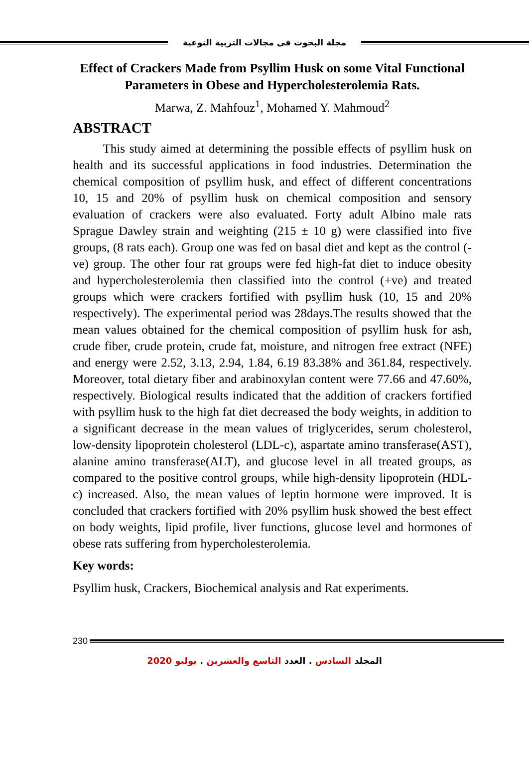مجلة البحوث فى مجالات التربية النوعية
Effect of Crackers Made from Psyllim Husk on some Vital Functional Parameters in Obese and Hypercholesterolemia Rats.
Marwa, Z. Mahfouz<sup>1</sup>, Mohamed Y. Mahmoud<sup>2</sup>
ABSTRACT
This study aimed at determining the possible effects of psyllim husk on health and its successful applications in food industries. Determination the chemical composition of psyllim husk, and effect of different concentrations 10, 15 and 20% of psyllim husk on chemical composition and sensory evaluation of crackers were also evaluated. Forty adult Albino male rats Sprague Dawley strain and weighting (215 ± 10 g) were classified into five groups, (8 rats each). Group one was fed on basal diet and kept as the control (-ve) group. The other four rat groups were fed high-fat diet to induce obesity and hypercholesterolemia then classified into the control (+ve) and treated groups which were crackers fortified with psyllim husk (10, 15 and 20% respectively). The experimental period was 28days.The results showed that the mean values obtained for the chemical composition of psyllim husk for ash, crude fiber, crude protein, crude fat, moisture, and nitrogen free extract (NFE) and energy were 2.52, 3.13, 2.94, 1.84, 6.19 83.38% and 361.84, respectively. Moreover, total dietary fiber and arabinoxylan content were 77.66 and 47.60%, respectively. Biological results indicated that the addition of crackers fortified with psyllim husk to the high fat diet decreased the body weights, in addition to a significant decrease in the mean values of triglycerides, serum cholesterol, low-density lipoprotein cholesterol (LDL-c), aspartate amino transferase(AST), alanine amino transferase(ALT), and glucose level in all treated groups, as compared to the positive control groups, while high-density lipoprotein (HDL-c) increased. Also, the mean values of leptin hormone were improved. It is concluded that crackers fortified with 20% psyllim husk showed the best effect on body weights, lipid profile, liver functions, glucose level and hormones of obese rats suffering from hypercholesterolemia.
Key words:
Psyllim husk, Crackers, Biochemical analysis and Rat experiments.
230
المجلد السادس . العدد التاسع والعشرين . يوليو 2020